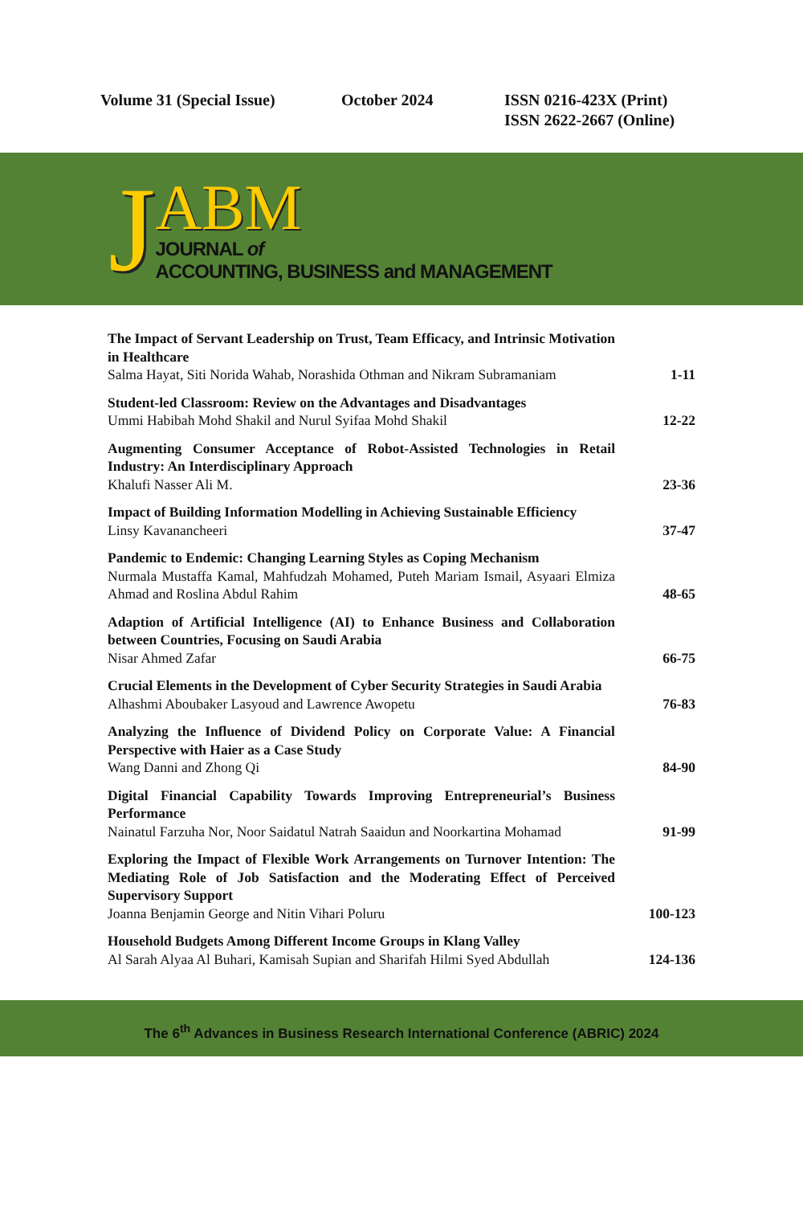Volume 31 (Special Issue) October 2024 ISSN 0216-423X (Print)
ISSN 2622-2667 (Online)
J
ABM
JOURNAL of
ACCOUNTING, BUSINESS and MANAGEMENT
| The Impact of Servant Leadership on Trust, Team Efficacy, and Intrinsic Motivation in Healthcare Salma Hayat, Siti Norida Wahab, Norashida Othman and Nikram Subramaniam | 1-11 |
| Student-led Classroom: Review on the Advantages and Disadvantages Ummi Habibah Mohd Shakil and Nurul Syifaa Mohd Shakil | 12-22 |
| Augmenting Consumer Acceptance of Robot-Assisted Technologies in Retail Industry: An Interdisciplinary Approach Khalufi Nasser Ali M. | 23-36 |
| Impact of Building Information Modelling in Achieving Sustainable Efficiency Linsy Kavanancheeri | 37-47 |
| Pandemic to Endemic: Changing Learning Styles as Coping Mechanism Nurmala Mustaffa Kamal, Mahfudzah Mohamed, Puteh Mariam Ismail, Asyaari Elmiza Ahmad and Roslina Abdul Rahim | 48-65 |
| Adaption of Artificial Intelligence (AI) to Enhance Business and Collaboration between Countries, Focusing on Saudi Arabia Nisar Ahmed Zafar | 66-75 |
| Crucial Elements in the Development of Cyber Security Strategies in Saudi Arabia Alhashmi Aboubaker Lasyoud and Lawrence Awopetu | 76-83 |
| Analyzing the Influence of Dividend Policy on Corporate Value: A Financial Perspective with Haier as a Case Study Wang Danni and Zhong Qi | 84-90 |
| Digital Financial Capability Towards Improving Entrepreneurial’s Business Performance Nainatul Farzuha Nor, Noor Saidatul Natrah Saaidun and Noorkartina Mohamad | 91-99 |
| Exploring the Impact of Flexible Work Arrangements on Turnover Intention: The Mediating Role of Job Satisfaction and the Moderating Effect of Perceived Supervisory Support Joanna Benjamin George and Nitin Vihari Poluru | 100-123 |
| Household Budgets Among Different Income Groups in Klang Valley Al Sarah Alyaa Al Buhari, Kamisah Supian and Sharifah Hilmi Syed Abdullah | 124-136 |
The 6<sup>th</sup> Advances in Business Research International Conference (ABRIC) 2024